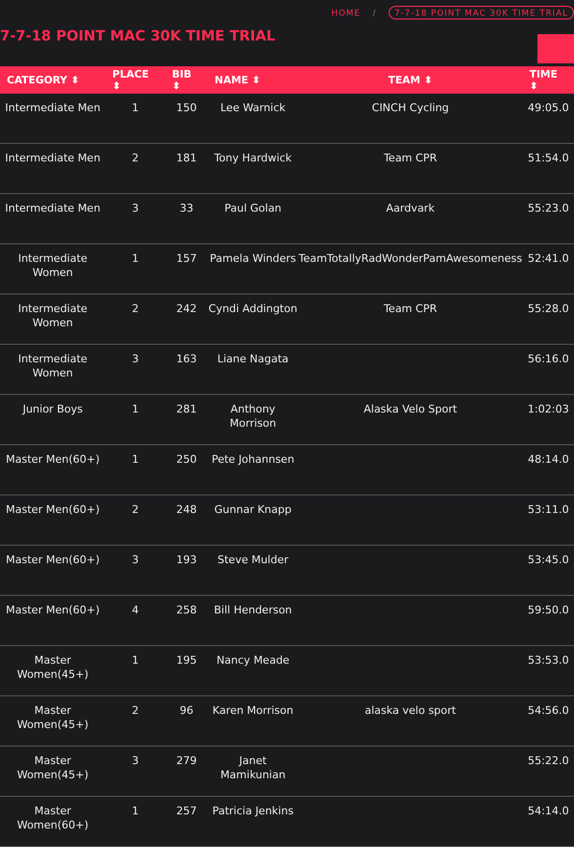HOME / 7-7-18 POINT MAC 30K TIME TRIAL
7-7-18 POINT MAC 30K TIME TRIAL
| CATEGORY ⬍ | PLACE ⬍ | BIB ⬍ | NAME ⬍ | TEAM ⬍ | TIME ⬍ |
| --- | --- | --- | --- | --- | --- |
| Intermediate Men | 1 | 150 | Lee Warnick | CINCH Cycling | 49:05.0 |
| Intermediate Men | 2 | 181 | Tony Hardwick | Team CPR | 51:54.0 |
| Intermediate Men | 3 | 33 | Paul Golan | Aardvark | 55:23.0 |
| Intermediate Women | 1 | 157 | Pamela Winders | TeamTotallyRadWonderPamAwesomeness | 52:41.0 |
| Intermediate Women | 2 | 242 | Cyndi Addington | Team CPR | 55:28.0 |
| Intermediate Women | 3 | 163 | Liane Nagata | | 56:16.0 |
| Junior Boys | 1 | 281 | Anthony Morrison | Alaska Velo Sport | 1:02:03 |
| Master Men(60+) | 1 | 250 | Pete Johannsen | | 48:14.0 |
| Master Men(60+) | 2 | 248 | Gunnar Knapp | | 53:11.0 |
| Master Men(60+) | 3 | 193 | Steve Mulder | | 53:45.0 |
| Master Men(60+) | 4 | 258 | Bill Henderson | | 59:50.0 |
| Master Women(45+) | 1 | 195 | Nancy Meade | | 53:53.0 |
| Master Women(45+) | 2 | 96 | Karen Morrison | alaska velo sport | 54:56.0 |
| Master Women(45+) | 3 | 279 | Janet Mamikunian | | 55:22.0 |
| Master Women(60+) | 1 | 257 | Patricia Jenkins | | 54:14.0 |